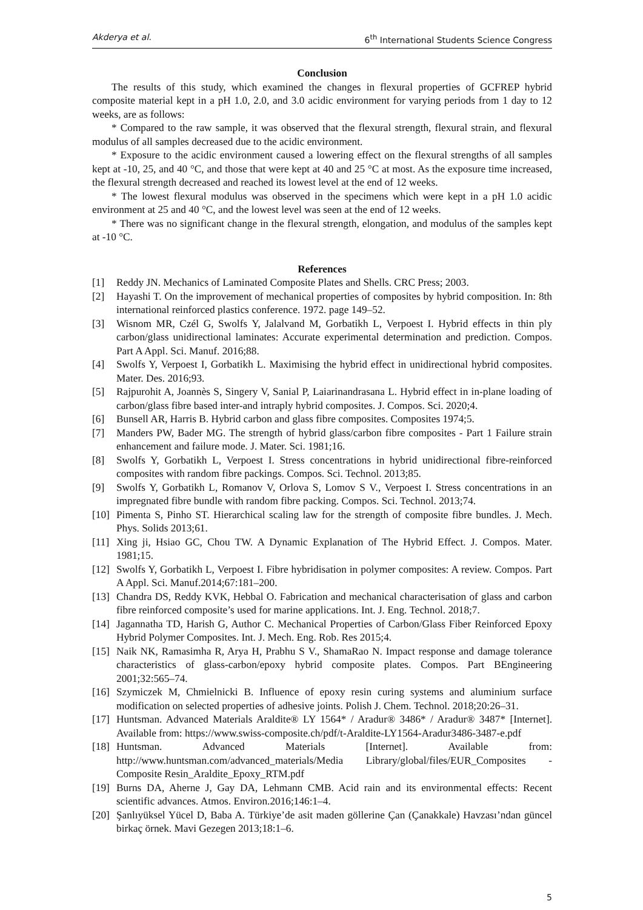Akderya et al. 6<sup>th</sup> International Students Science Congress
Conclusion
The results of this study, which examined the changes in flexural properties of GCFREP hybrid composite material kept in a pH 1.0, 2.0, and 3.0 acidic environment for varying periods from 1 day to 12 weeks, are as follows:
* Compared to the raw sample, it was observed that the flexural strength, flexural strain, and flexural modulus of all samples decreased due to the acidic environment.
* Exposure to the acidic environment caused a lowering effect on the flexural strengths of all samples kept at -10, 25, and 40 °C, and those that were kept at 40 and 25 °C at most. As the exposure time increased, the flexural strength decreased and reached its lowest level at the end of 12 weeks.
* The lowest flexural modulus was observed in the specimens which were kept in a pH 1.0 acidic environment at 25 and 40 °C, and the lowest level was seen at the end of 12 weeks.
* There was no significant change in the flexural strength, elongation, and modulus of the samples kept at -10 °C.
References
[1] Reddy JN. Mechanics of Laminated Composite Plates and Shells. CRC Press; 2003.
[2] Hayashi T. On the improvement of mechanical properties of composites by hybrid composition. In: 8th international reinforced plastics conference. 1972. page 149–52.
[3] Wisnom MR, Czél G, Swolfs Y, Jalalvand M, Gorbatikh L, Verpoest I. Hybrid effects in thin ply carbon/glass unidirectional laminates: Accurate experimental determination and prediction. Compos. Part A Appl. Sci. Manuf. 2016;88.
[4] Swolfs Y, Verpoest I, Gorbatikh L. Maximising the hybrid effect in unidirectional hybrid composites. Mater. Des. 2016;93.
[5] Rajpurohit A, Joannès S, Singery V, Sanial P, Laiarinandrasana L. Hybrid effect in in-plane loading of carbon/glass fibre based inter-and intraply hybrid composites. J. Compos. Sci. 2020;4.
[6] Bunsell AR, Harris B. Hybrid carbon and glass fibre composites. Composites 1974;5.
[7] Manders PW, Bader MG. The strength of hybrid glass/carbon fibre composites - Part 1 Failure strain enhancement and failure mode. J. Mater. Sci. 1981;16.
[8] Swolfs Y, Gorbatikh L, Verpoest I. Stress concentrations in hybrid unidirectional fibre-reinforced composites with random fibre packings. Compos. Sci. Technol. 2013;85.
[9] Swolfs Y, Gorbatikh L, Romanov V, Orlova S, Lomov S V., Verpoest I. Stress concentrations in an impregnated fibre bundle with random fibre packing. Compos. Sci. Technol. 2013;74.
[10] Pimenta S, Pinho ST. Hierarchical scaling law for the strength of composite fibre bundles. J. Mech. Phys. Solids 2013;61.
[11] Xing ji, Hsiao GC, Chou TW. A Dynamic Explanation of The Hybrid Effect. J. Compos. Mater. 1981;15.
[12] Swolfs Y, Gorbatikh L, Verpoest I. Fibre hybridisation in polymer composites: A review. Compos. Part A Appl. Sci. Manuf.2014;67:181–200.
[13] Chandra DS, Reddy KVK, Hebbal O. Fabrication and mechanical characterisation of glass and carbon fibre reinforced composite’s used for marine applications. Int. J. Eng. Technol. 2018;7.
[14] Jagannatha TD, Harish G, Author C. Mechanical Properties of Carbon/Glass Fiber Reinforced Epoxy Hybrid Polymer Composites. Int. J. Mech. Eng. Rob. Res 2015;4.
[15] Naik NK, Ramasimha R, Arya H, Prabhu S V., ShamaRao N. Impact response and damage tolerance characteristics of glass-carbon/epoxy hybrid composite plates. Compos. Part BEngineering 2001;32:565–74.
[16] Szymiczek M, Chmielnicki B. Influence of epoxy resin curing systems and aluminium surface modification on selected properties of adhesive joints. Polish J. Chem. Technol. 2018;20:26–31.
[17] Huntsman. Advanced Materials Araldite® LY 1564* / Aradur® 3486* / Aradur® 3487* [Internet]. Available from: https://www.swiss-composite.ch/pdf/t-Araldite-LY1564-Aradur3486-3487-e.pdf
[18] Huntsman. Advanced Materials [Internet]. Available from: http://www.huntsman.com/advanced_materials/Media Library/global/files/EUR_Composites - Composite Resin_Araldite_Epoxy_RTM.pdf
[19] Burns DA, Aherne J, Gay DA, Lehmann CMB. Acid rain and its environmental effects: Recent scientific advances. Atmos. Environ.2016;146:1–4.
[20] Şanlıyüksel Yücel D, Baba A. Türkiye’de asit maden göllerine Çan (Çanakkale) Havzası’ndan güncel birkaç örnek. Mavi Gezegen 2013;18:1–6.
5